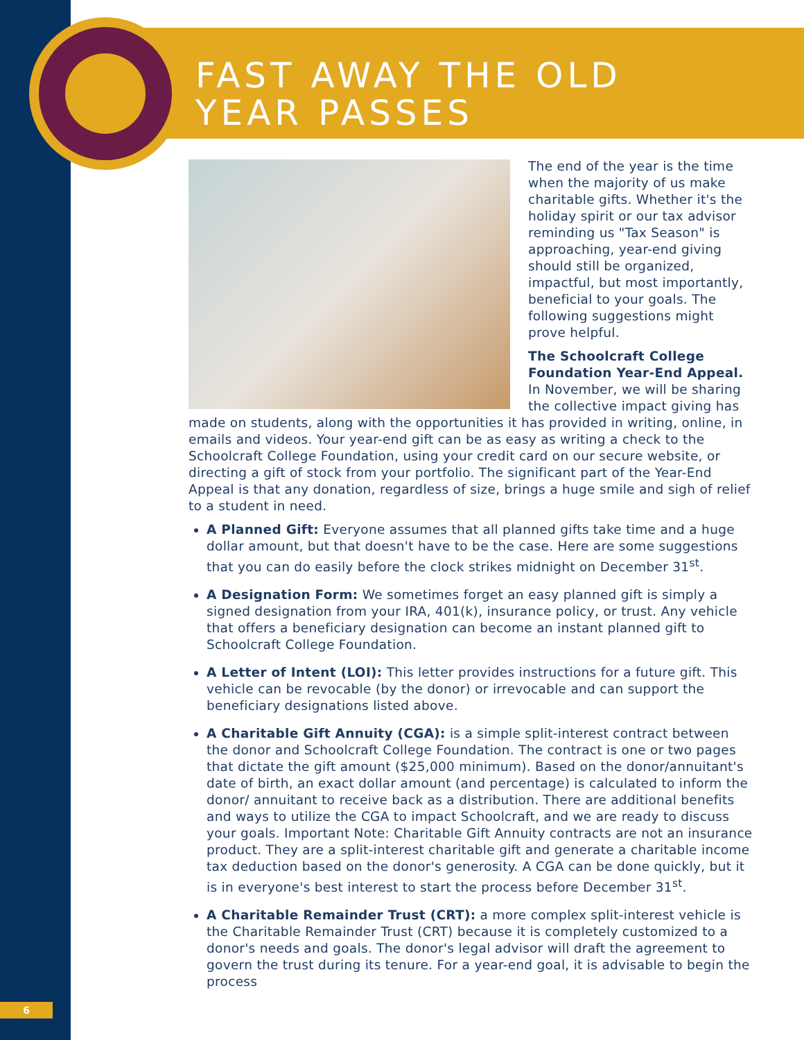FAST AWAY THE OLD
YEAR PASSES
The end of the year is the time when the majority of us make charitable gifts. Whether it's the holiday spirit or our tax advisor reminding us "Tax Season" is approaching, year-end giving should still be organized, impactful, but most importantly, beneficial to your goals. The following suggestions might prove helpful.
The Schoolcraft College Foundation Year-End Appeal. In November, we will be sharing the collective impact giving has made on students, along with the opportunities it has provided in writing, online, in emails and videos. Your year-end gift can be as easy as writing a check to the Schoolcraft College Foundation, using your credit card on our secure website, or directing a gift of stock from your portfolio. The significant part of the Year-End Appeal is that any donation, regardless of size, brings a huge smile and sigh of relief to a student in need.
A Planned Gift: Everyone assumes that all planned gifts take time and a huge dollar amount, but that doesn't have to be the case. Here are some suggestions that you can do easily before the clock strikes midnight on December 31<sup>st</sup>.
A Designation Form: We sometimes forget an easy planned gift is simply a signed designation from your IRA, 401(k), insurance policy, or trust. Any vehicle that offers a beneficiary designation can become an instant planned gift to Schoolcraft College Foundation.
A Letter of Intent (LOI): This letter provides instructions for a future gift. This vehicle can be revocable (by the donor) or irrevocable and can support the beneficiary designations listed above.
A Charitable Gift Annuity (CGA): is a simple split-interest contract between the donor and Schoolcraft College Foundation. The contract is one or two pages that dictate the gift amount ($25,000 minimum). Based on the donor/annuitant's date of birth, an exact dollar amount (and percentage) is calculated to inform the donor/ annuitant to receive back as a distribution. There are additional benefits and ways to utilize the CGA to impact Schoolcraft, and we are ready to discuss your goals. Important Note: Charitable Gift Annuity contracts are not an insurance product. They are a split-interest charitable gift and generate a charitable income tax deduction based on the donor's generosity. A CGA can be done quickly, but it is in everyone's best interest to start the process before December 31<sup>st</sup>.
A Charitable Remainder Trust (CRT): a more complex split-interest vehicle is the Charitable Remainder Trust (CRT) because it is completely customized to a donor's needs and goals. The donor's legal advisor will draft the agreement to govern the trust during its tenure. For a year-end goal, it is advisable to begin the process
6